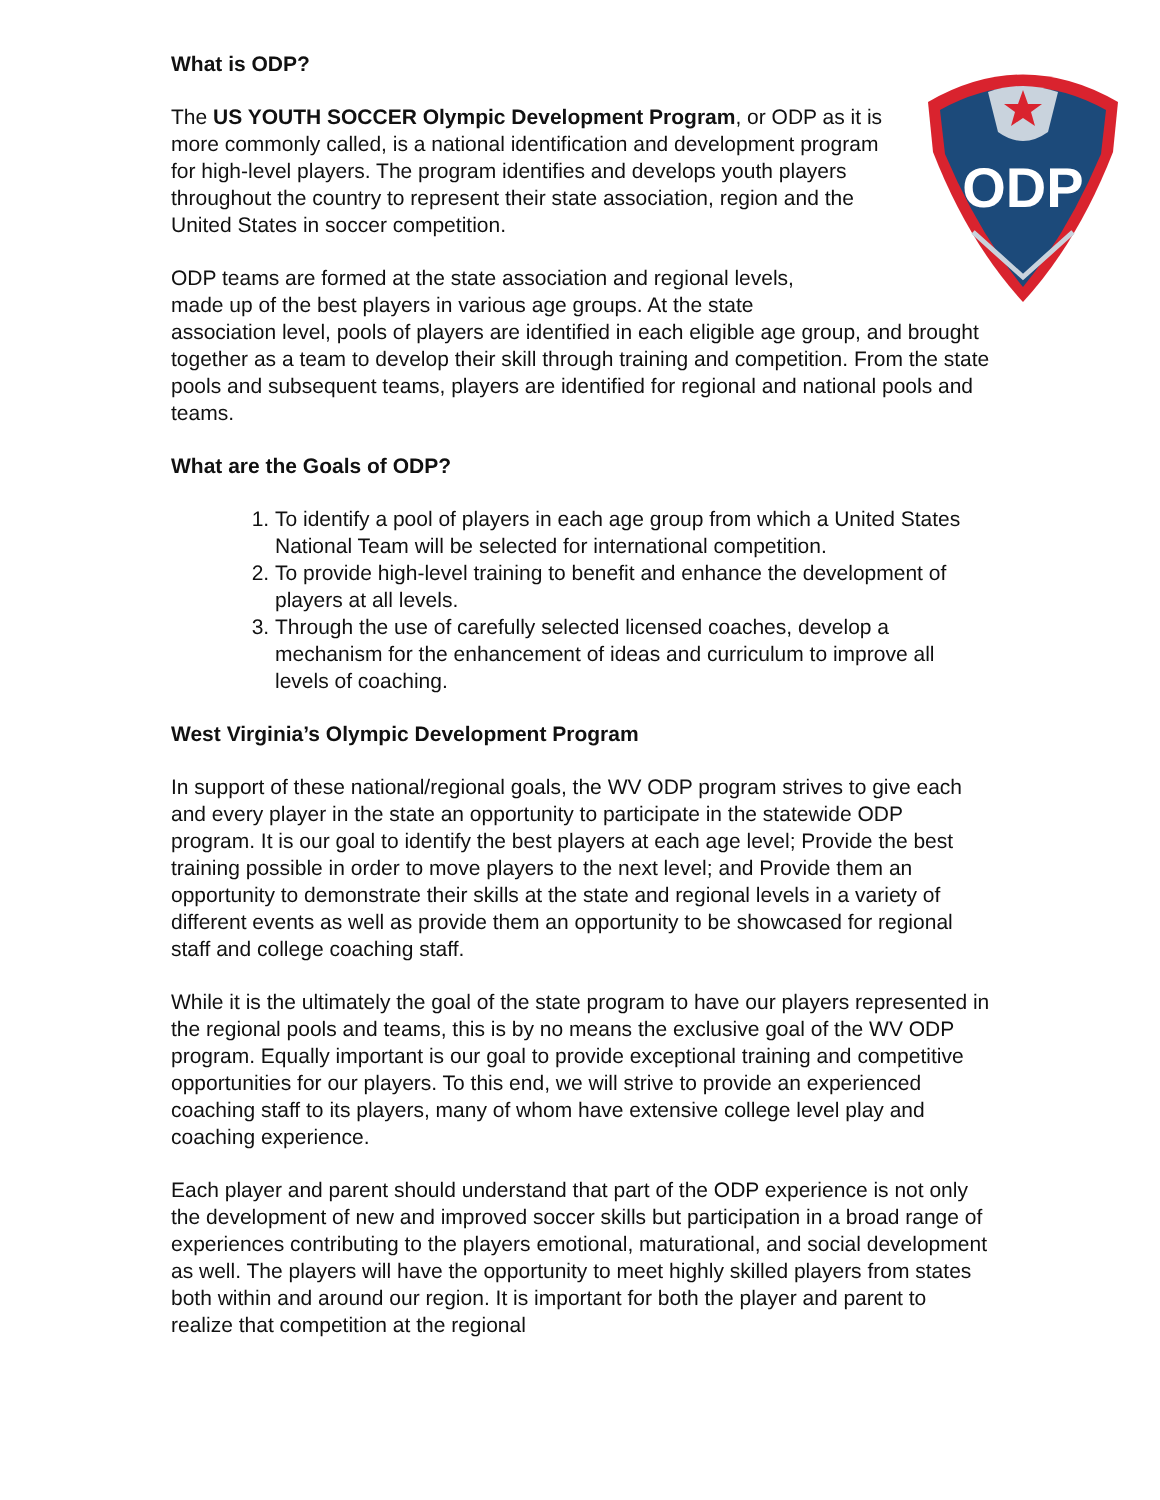ODP
What is ODP?
The US YOUTH SOCCER Olympic Development Program, or ODP as it is more commonly called, is a national identification and development program for high-level players. The program identifies and develops youth players throughout the country to represent their state association, region and the United States in soccer competition.
ODP teams are formed at the state association and regional levels,
made up of the best players in various age groups. At the state
association level, pools of players are identified in each eligible age group, and brought together as a team to develop their skill through training and competition. From the state pools and subsequent teams, players are identified for regional and national pools and teams.
What are the Goals of ODP?
1. To identify a pool of players in each age group from which a United States National Team will be selected for international competition.
2. To provide high-level training to benefit and enhance the development of players at all levels.
3. Through the use of carefully selected licensed coaches, develop a mechanism for the enhancement of ideas and curriculum to improve all levels of coaching.
West Virginia’s Olympic Development Program
In support of these national/regional goals, the WV ODP program strives to give each and every player in the state an opportunity to participate in the statewide ODP program. It is our goal to identify the best players at each age level; Provide the best training possible in order to move players to the next level; and Provide them an opportunity to demonstrate their skills at the state and regional levels in a variety of different events as well as provide them an opportunity to be showcased for regional staff and college coaching staff.
While it is the ultimately the goal of the state program to have our players represented in the regional pools and teams, this is by no means the exclusive goal of the WV ODP program. Equally important is our goal to provide exceptional training and competitive opportunities for our players. To this end, we will strive to provide an experienced coaching staff to its players, many of whom have extensive college level play and coaching experience.
Each player and parent should understand that part of the ODP experience is not only the development of new and improved soccer skills but participation in a broad range of experiences contributing to the players emotional, maturational, and social development as well. The players will have the opportunity to meet highly skilled players from states both within and around our region. It is important for both the player and parent to realize that competition at the regional